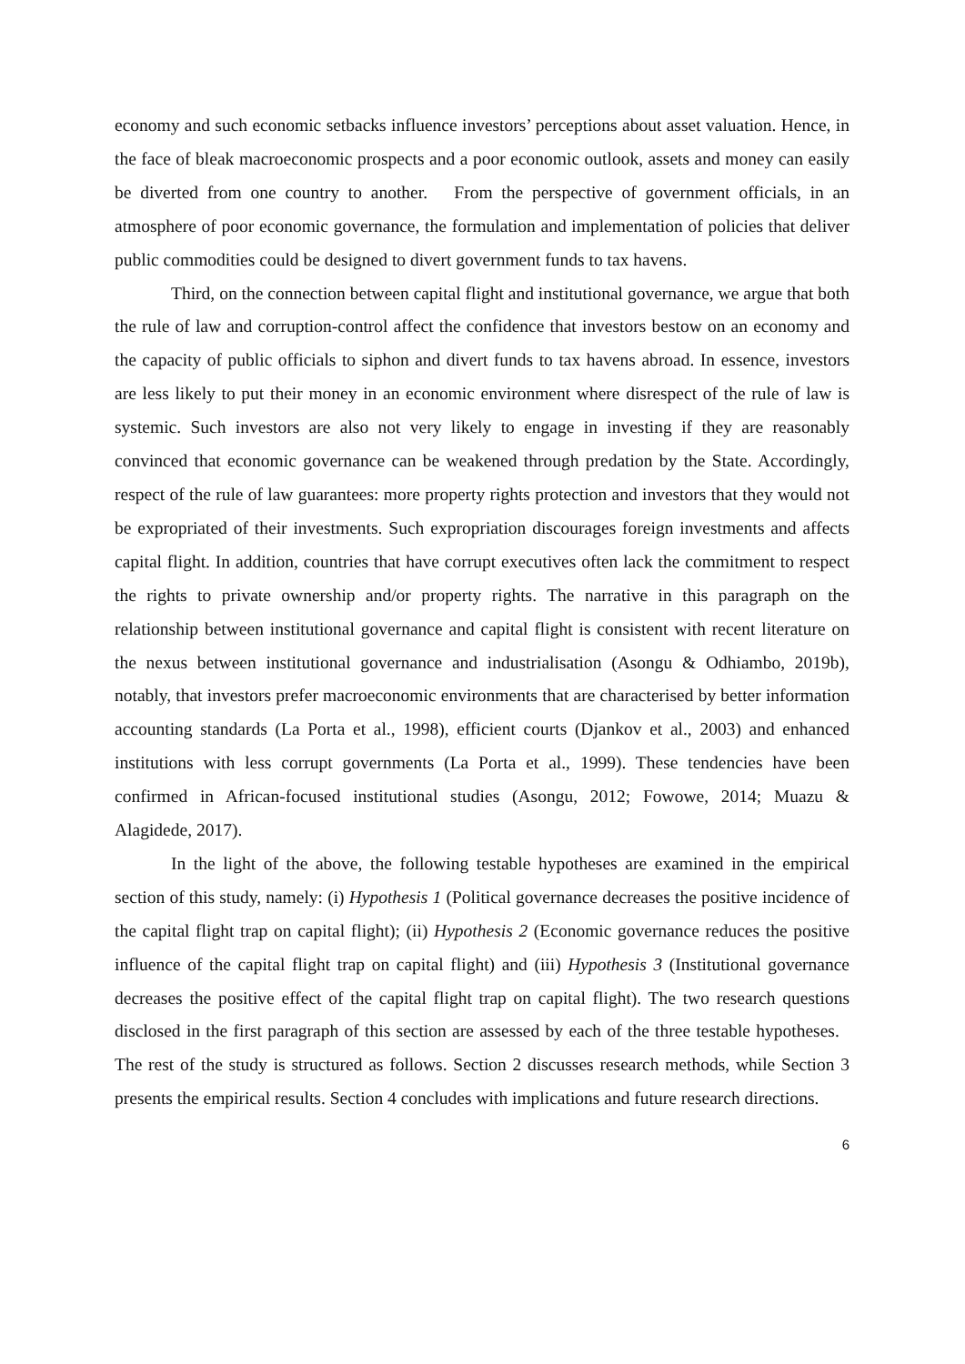economy and such economic setbacks influence investors’ perceptions about asset valuation. Hence, in the face of bleak macroeconomic prospects and a poor economic outlook, assets and money can easily be diverted from one country to another. From the perspective of government officials, in an atmosphere of poor economic governance, the formulation and implementation of policies that deliver public commodities could be designed to divert government funds to tax havens.
Third, on the connection between capital flight and institutional governance, we argue that both the rule of law and corruption-control affect the confidence that investors bestow on an economy and the capacity of public officials to siphon and divert funds to tax havens abroad. In essence, investors are less likely to put their money in an economic environment where disrespect of the rule of law is systemic. Such investors are also not very likely to engage in investing if they are reasonably convinced that economic governance can be weakened through predation by the State. Accordingly, respect of the rule of law guarantees: more property rights protection and investors that they would not be expropriated of their investments. Such expropriation discourages foreign investments and affects capital flight. In addition, countries that have corrupt executives often lack the commitment to respect the rights to private ownership and/or property rights. The narrative in this paragraph on the relationship between institutional governance and capital flight is consistent with recent literature on the nexus between institutional governance and industrialisation (Asongu & Odhiambo, 2019b), notably, that investors prefer macroeconomic environments that are characterised by better information accounting standards (La Porta et al., 1998), efficient courts (Djankov et al., 2003) and enhanced institutions with less corrupt governments (La Porta et al., 1999). These tendencies have been confirmed in African-focused institutional studies (Asongu, 2012; Fowowe, 2014; Muazu & Alagidede, 2017).
In the light of the above, the following testable hypotheses are examined in the empirical section of this study, namely: (i) Hypothesis 1 (Political governance decreases the positive incidence of the capital flight trap on capital flight); (ii) Hypothesis 2 (Economic governance reduces the positive influence of the capital flight trap on capital flight) and (iii) Hypothesis 3 (Institutional governance decreases the positive effect of the capital flight trap on capital flight). The two research questions disclosed in the first paragraph of this section are assessed by each of the three testable hypotheses. The rest of the study is structured as follows. Section 2 discusses research methods, while Section 3 presents the empirical results. Section 4 concludes with implications and future research directions.
6